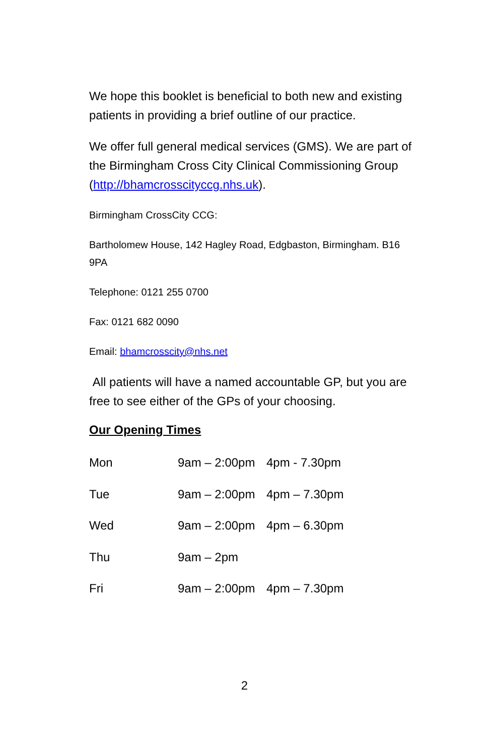We hope this booklet is beneficial to both new and existing patients in providing a brief outline of our practice.
We offer full general medical services (GMS). We are part of the Birmingham Cross City Clinical Commissioning Group (http://bhamcrosscityccg.nhs.uk).
Birmingham CrossCity CCG:
Bartholomew House, 142 Hagley Road, Edgbaston, Birmingham. B16 9PA
Telephone: 0121 255 0700
Fax: 0121 682 0090
Email: bhamcrosscity@nhs.net
All patients will have a named accountable GP, but you are free to see either of the GPs of your choosing.
Our Opening Times
| Mon | 9am – 2:00pm | 4pm - 7.30pm |
| Tue | 9am – 2:00pm | 4pm – 7.30pm |
| Wed | 9am – 2:00pm | 4pm – 6.30pm |
| Thu | 9am – 2pm | |
| Fri | 9am – 2:00pm | 4pm – 7.30pm |
2